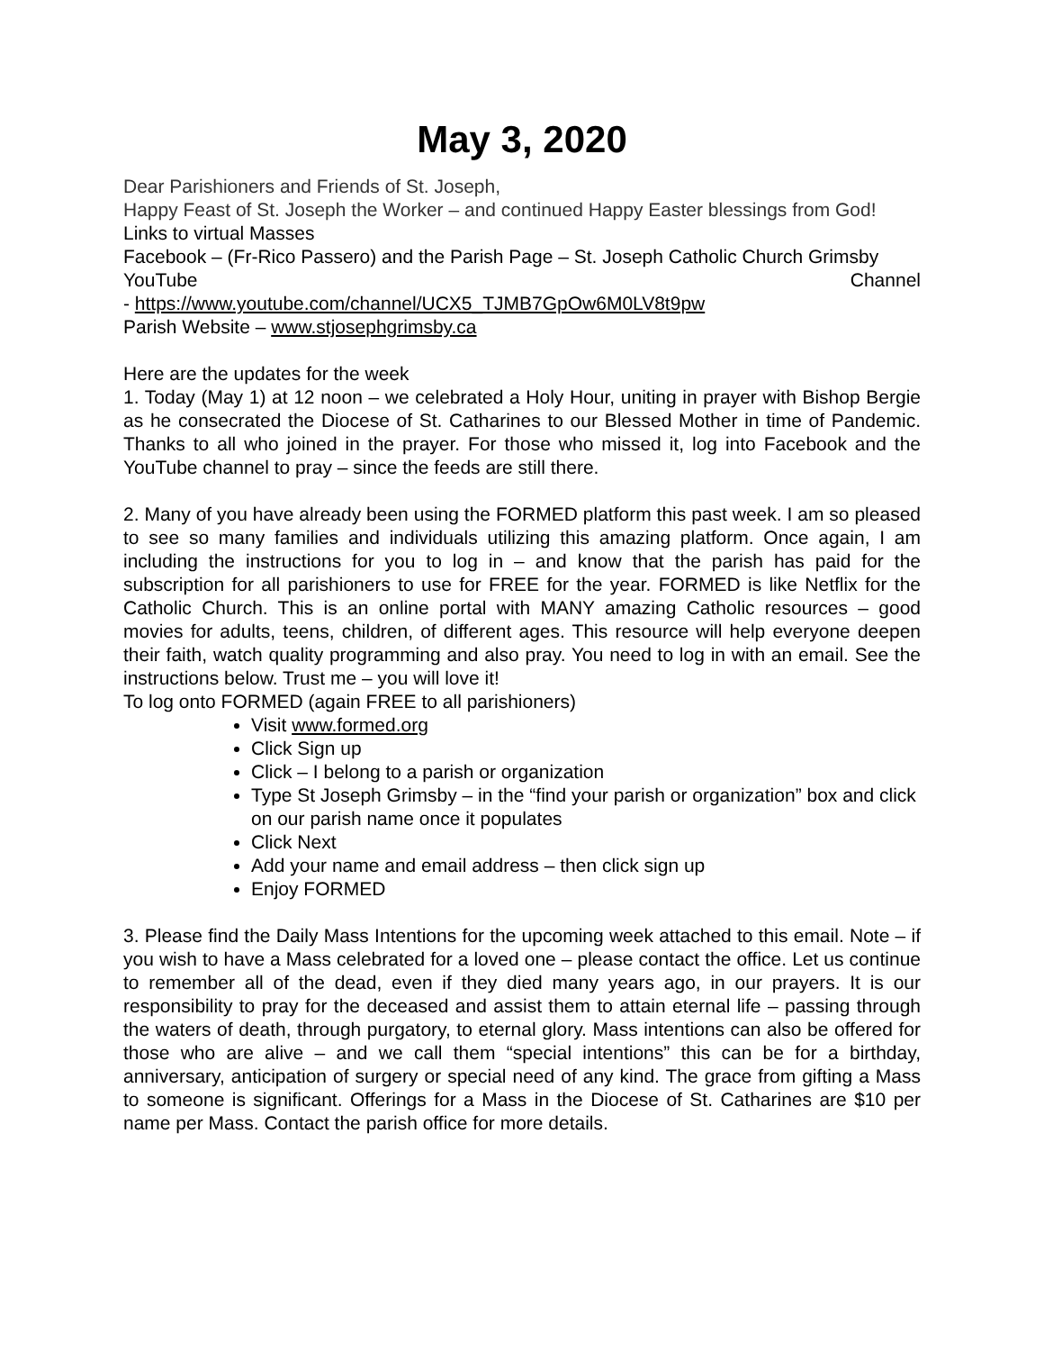May 3, 2020
Dear Parishioners and Friends of St. Joseph,
Happy Feast of St. Joseph the Worker – and continued Happy Easter blessings from God!
Links to virtual Masses
Facebook – (Fr-Rico Passero) and the Parish Page – St. Joseph Catholic Church Grimsby
YouTube Channel
- https://www.youtube.com/channel/UCX5_TJMB7GpOw6M0LV8t9pw
Parish Website – www.stjosephgrimsby.ca
Here are the updates for the week
1. Today (May 1) at 12 noon – we celebrated a Holy Hour, uniting in prayer with Bishop Bergie as he consecrated the Diocese of St. Catharines to our Blessed Mother in time of Pandemic. Thanks to all who joined in the prayer. For those who missed it, log into Facebook and the YouTube channel to pray – since the feeds are still there.
2. Many of you have already been using the FORMED platform this past week. I am so pleased to see so many families and individuals utilizing this amazing platform. Once again, I am including the instructions for you to log in – and know that the parish has paid for the subscription for all parishioners to use for FREE for the year. FORMED is like Netflix for the Catholic Church. This is an online portal with MANY amazing Catholic resources – good movies for adults, teens, children, of different ages. This resource will help everyone deepen their faith, watch quality programming and also pray. You need to log in with an email. See the instructions below. Trust me – you will love it!
To log onto FORMED (again FREE to all parishioners)
Visit www.formed.org
Click Sign up
Click – I belong to a parish or organization
Type St Joseph Grimsby – in the “find your parish or organization” box and click on our parish name once it populates
Click Next
Add your name and email address – then click sign up
Enjoy FORMED
3. Please find the Daily Mass Intentions for the upcoming week attached to this email. Note – if you wish to have a Mass celebrated for a loved one – please contact the office. Let us continue to remember all of the dead, even if they died many years ago, in our prayers. It is our responsibility to pray for the deceased and assist them to attain eternal life – passing through the waters of death, through purgatory, to eternal glory. Mass intentions can also be offered for those who are alive – and we call them “special intentions” this can be for a birthday, anniversary, anticipation of surgery or special need of any kind. The grace from gifting a Mass to someone is significant. Offerings for a Mass in the Diocese of St. Catharines are $10 per name per Mass. Contact the parish office for more details.